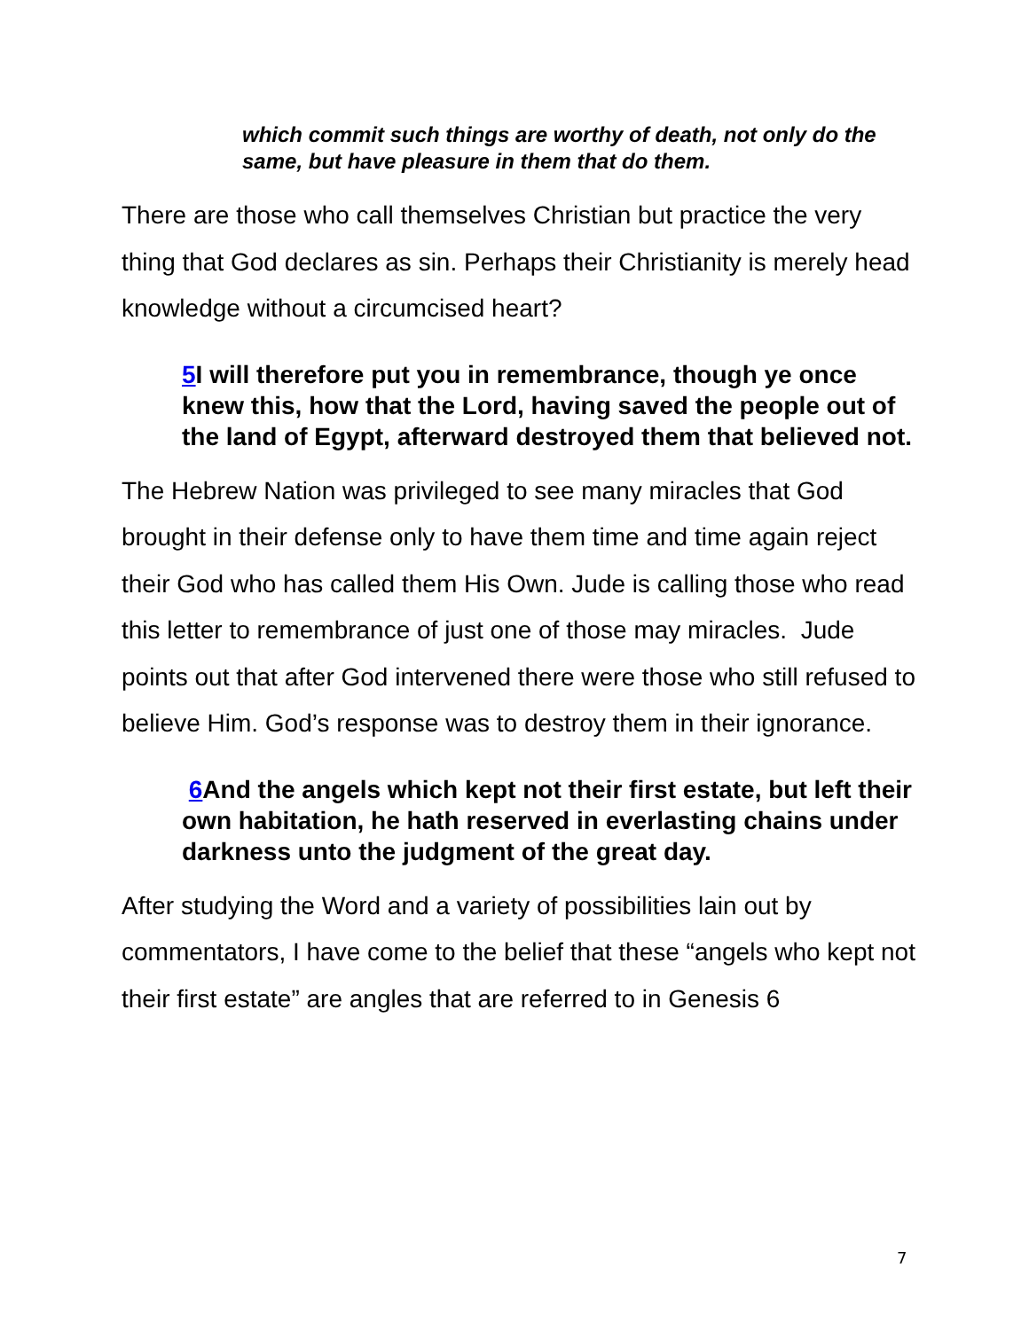which commit such things are worthy of death, not only do the same, but have pleasure in them that do them.
There are those who call themselves Christian but practice the very thing that God declares as sin. Perhaps their Christianity is merely head knowledge without a circumcised heart?
5 I will therefore put you in remembrance, though ye once knew this, how that the Lord, having saved the people out of the land of Egypt, afterward destroyed them that believed not.
The Hebrew Nation was privileged to see many miracles that God brought in their defense only to have them time and time again reject their God who has called them His Own. Jude is calling those who read this letter to remembrance of just one of those may miracles. Jude points out that after God intervened there were those who still refused to believe Him. God’s response was to destroy them in their ignorance.
6 And the angels which kept not their first estate, but left their own habitation, he hath reserved in everlasting chains under darkness unto the judgment of the great day.
After studying the Word and a variety of possibilities lain out by commentators, I have come to the belief that these “angels who kept not their first estate” are angles that are referred to in Genesis 6
7